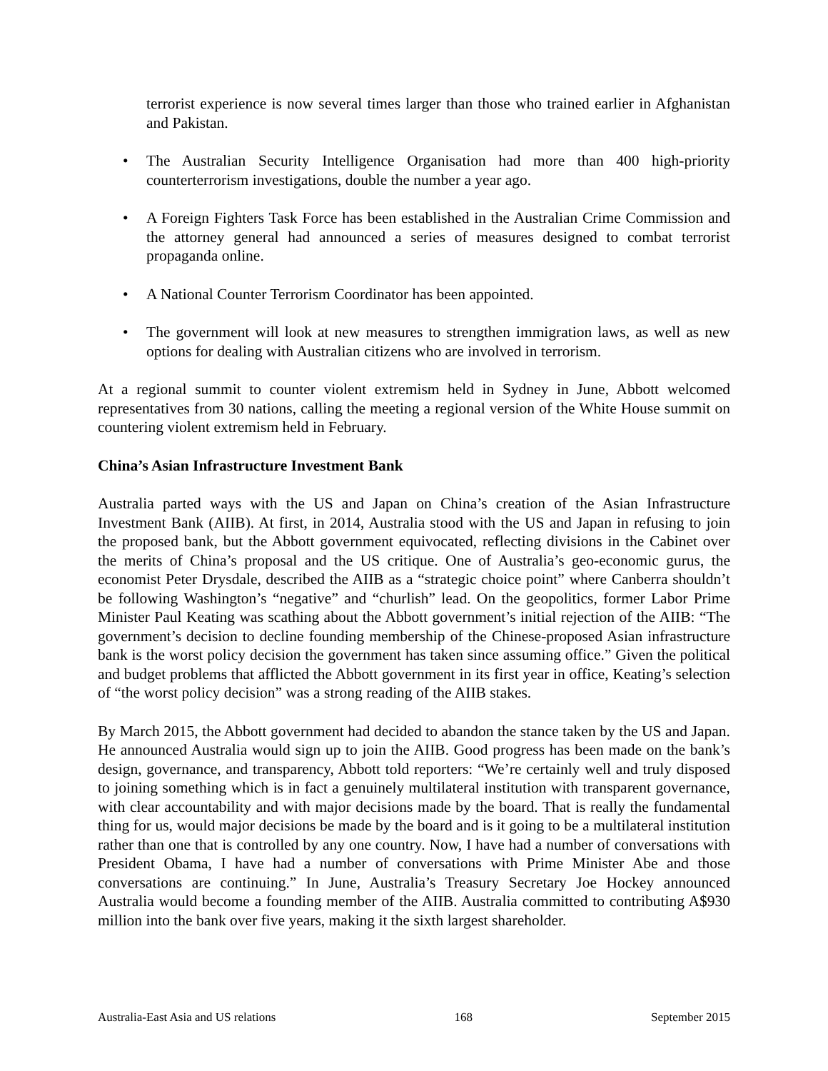terrorist experience is now several times larger than those who trained earlier in Afghanistan and Pakistan.
• The Australian Security Intelligence Organisation had more than 400 high-priority counterterrorism investigations, double the number a year ago.
• A Foreign Fighters Task Force has been established in the Australian Crime Commission and the attorney general had announced a series of measures designed to combat terrorist propaganda online.
• A National Counter Terrorism Coordinator has been appointed.
• The government will look at new measures to strengthen immigration laws, as well as new options for dealing with Australian citizens who are involved in terrorism.
At a regional summit to counter violent extremism held in Sydney in June, Abbott welcomed representatives from 30 nations, calling the meeting a regional version of the White House summit on countering violent extremism held in February.
China’s Asian Infrastructure Investment Bank
Australia parted ways with the US and Japan on China’s creation of the Asian Infrastructure Investment Bank (AIIB). At first, in 2014, Australia stood with the US and Japan in refusing to join the proposed bank, but the Abbott government equivocated, reflecting divisions in the Cabinet over the merits of China’s proposal and the US critique. One of Australia’s geo-economic gurus, the economist Peter Drysdale, described the AIIB as a “strategic choice point” where Canberra shouldn’t be following Washington’s “negative” and “churlish” lead. On the geopolitics, former Labor Prime Minister Paul Keating was scathing about the Abbott government’s initial rejection of the AIIB: “The government’s decision to decline founding membership of the Chinese-proposed Asian infrastructure bank is the worst policy decision the government has taken since assuming office.” Given the political and budget problems that afflicted the Abbott government in its first year in office, Keating’s selection of “the worst policy decision” was a strong reading of the AIIB stakes.
By March 2015, the Abbott government had decided to abandon the stance taken by the US and Japan. He announced Australia would sign up to join the AIIB. Good progress has been made on the bank’s design, governance, and transparency, Abbott told reporters: “We’re certainly well and truly disposed to joining something which is in fact a genuinely multilateral institution with transparent governance, with clear accountability and with major decisions made by the board. That is really the fundamental thing for us, would major decisions be made by the board and is it going to be a multilateral institution rather than one that is controlled by any one country. Now, I have had a number of conversations with President Obama, I have had a number of conversations with Prime Minister Abe and those conversations are continuing.” In June, Australia’s Treasury Secretary Joe Hockey announced Australia would become a founding member of the AIIB. Australia committed to contributing A$930 million into the bank over five years, making it the sixth largest shareholder.
Australia-East Asia and US relations 168 September 2015